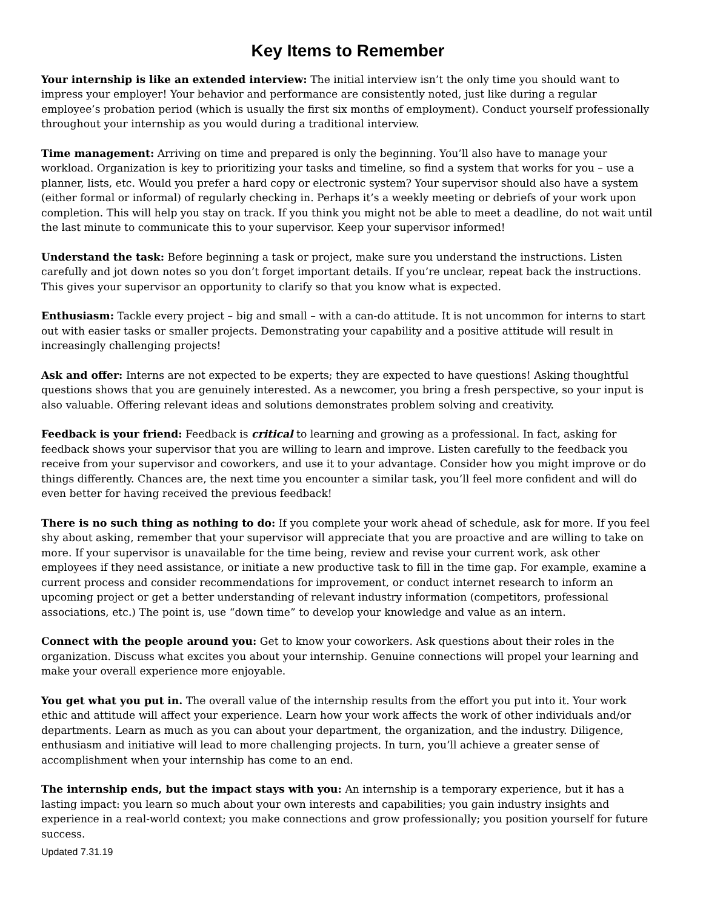Key Items to Remember
Your internship is like an extended interview: The initial interview isn’t the only time you should want to impress your employer! Your behavior and performance are consistently noted, just like during a regular employee’s probation period (which is usually the first six months of employment). Conduct yourself professionally throughout your internship as you would during a traditional interview.
Time management: Arriving on time and prepared is only the beginning. You’ll also have to manage your workload. Organization is key to prioritizing your tasks and timeline, so find a system that works for you – use a planner, lists, etc. Would you prefer a hard copy or electronic system? Your supervisor should also have a system (either formal or informal) of regularly checking in. Perhaps it’s a weekly meeting or debriefs of your work upon completion. This will help you stay on track. If you think you might not be able to meet a deadline, do not wait until the last minute to communicate this to your supervisor. Keep your supervisor informed!
Understand the task: Before beginning a task or project, make sure you understand the instructions. Listen carefully and jot down notes so you don’t forget important details. If you’re unclear, repeat back the instructions. This gives your supervisor an opportunity to clarify so that you know what is expected.
Enthusiasm: Tackle every project – big and small – with a can-do attitude. It is not uncommon for interns to start out with easier tasks or smaller projects. Demonstrating your capability and a positive attitude will result in increasingly challenging projects!
Ask and offer: Interns are not expected to be experts; they are expected to have questions! Asking thoughtful questions shows that you are genuinely interested. As a newcomer, you bring a fresh perspective, so your input is also valuable. Offering relevant ideas and solutions demonstrates problem solving and creativity.
Feedback is your friend: Feedback is critical to learning and growing as a professional. In fact, asking for feedback shows your supervisor that you are willing to learn and improve. Listen carefully to the feedback you receive from your supervisor and coworkers, and use it to your advantage. Consider how you might improve or do things differently. Chances are, the next time you encounter a similar task, you’ll feel more confident and will do even better for having received the previous feedback!
There is no such thing as nothing to do: If you complete your work ahead of schedule, ask for more. If you feel shy about asking, remember that your supervisor will appreciate that you are proactive and are willing to take on more. If your supervisor is unavailable for the time being, review and revise your current work, ask other employees if they need assistance, or initiate a new productive task to fill in the time gap. For example, examine a current process and consider recommendations for improvement, or conduct internet research to inform an upcoming project or get a better understanding of relevant industry information (competitors, professional associations, etc.) The point is, use “down time” to develop your knowledge and value as an intern.
Connect with the people around you: Get to know your coworkers. Ask questions about their roles in the organization. Discuss what excites you about your internship. Genuine connections will propel your learning and make your overall experience more enjoyable.
You get what you put in. The overall value of the internship results from the effort you put into it. Your work ethic and attitude will affect your experience. Learn how your work affects the work of other individuals and/or departments. Learn as much as you can about your department, the organization, and the industry. Diligence, enthusiasm and initiative will lead to more challenging projects. In turn, you’ll achieve a greater sense of accomplishment when your internship has come to an end.
The internship ends, but the impact stays with you: An internship is a temporary experience, but it has a lasting impact: you learn so much about your own interests and capabilities; you gain industry insights and experience in a real-world context; you make connections and grow professionally; you position yourself for future success.
Updated 7.31.19